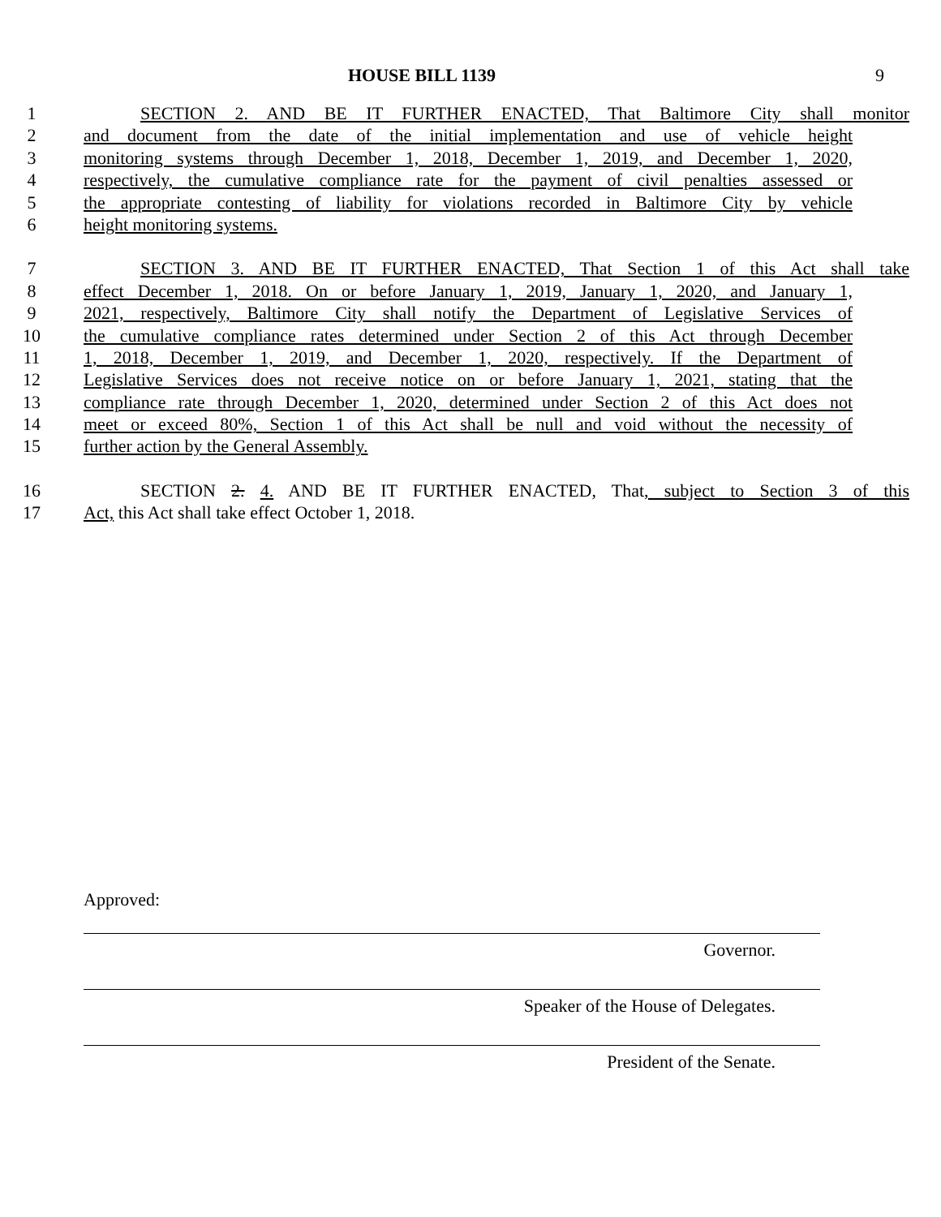HOUSE BILL 1139 9
1 SECTION 2. AND BE IT FURTHER ENACTED, That Baltimore City shall monitor
2 and document from the date of the initial implementation and use of vehicle height
3 monitoring systems through December 1, 2018, December 1, 2019, and December 1, 2020,
4 respectively, the cumulative compliance rate for the payment of civil penalties assessed or
5 the appropriate contesting of liability for violations recorded in Baltimore City by vehicle
6 height monitoring systems.
7 SECTION 3. AND BE IT FURTHER ENACTED, That Section 1 of this Act shall take
8 effect December 1, 2018. On or before January 1, 2019, January 1, 2020, and January 1,
9 2021, respectively, Baltimore City shall notify the Department of Legislative Services of
10 the cumulative compliance rates determined under Section 2 of this Act through December
11 1, 2018, December 1, 2019, and December 1, 2020, respectively. If the Department of
12 Legislative Services does not receive notice on or before January 1, 2021, stating that the
13 compliance rate through December 1, 2020, determined under Section 2 of this Act does not
14 meet or exceed 80%, Section 1 of this Act shall be null and void without the necessity of
15 further action by the General Assembly.
16 SECTION 2. 4. AND BE IT FURTHER ENACTED, That, subject to Section 3 of this
17 Act, this Act shall take effect October 1, 2018.
Approved:
Governor.
Speaker of the House of Delegates.
President of the Senate.